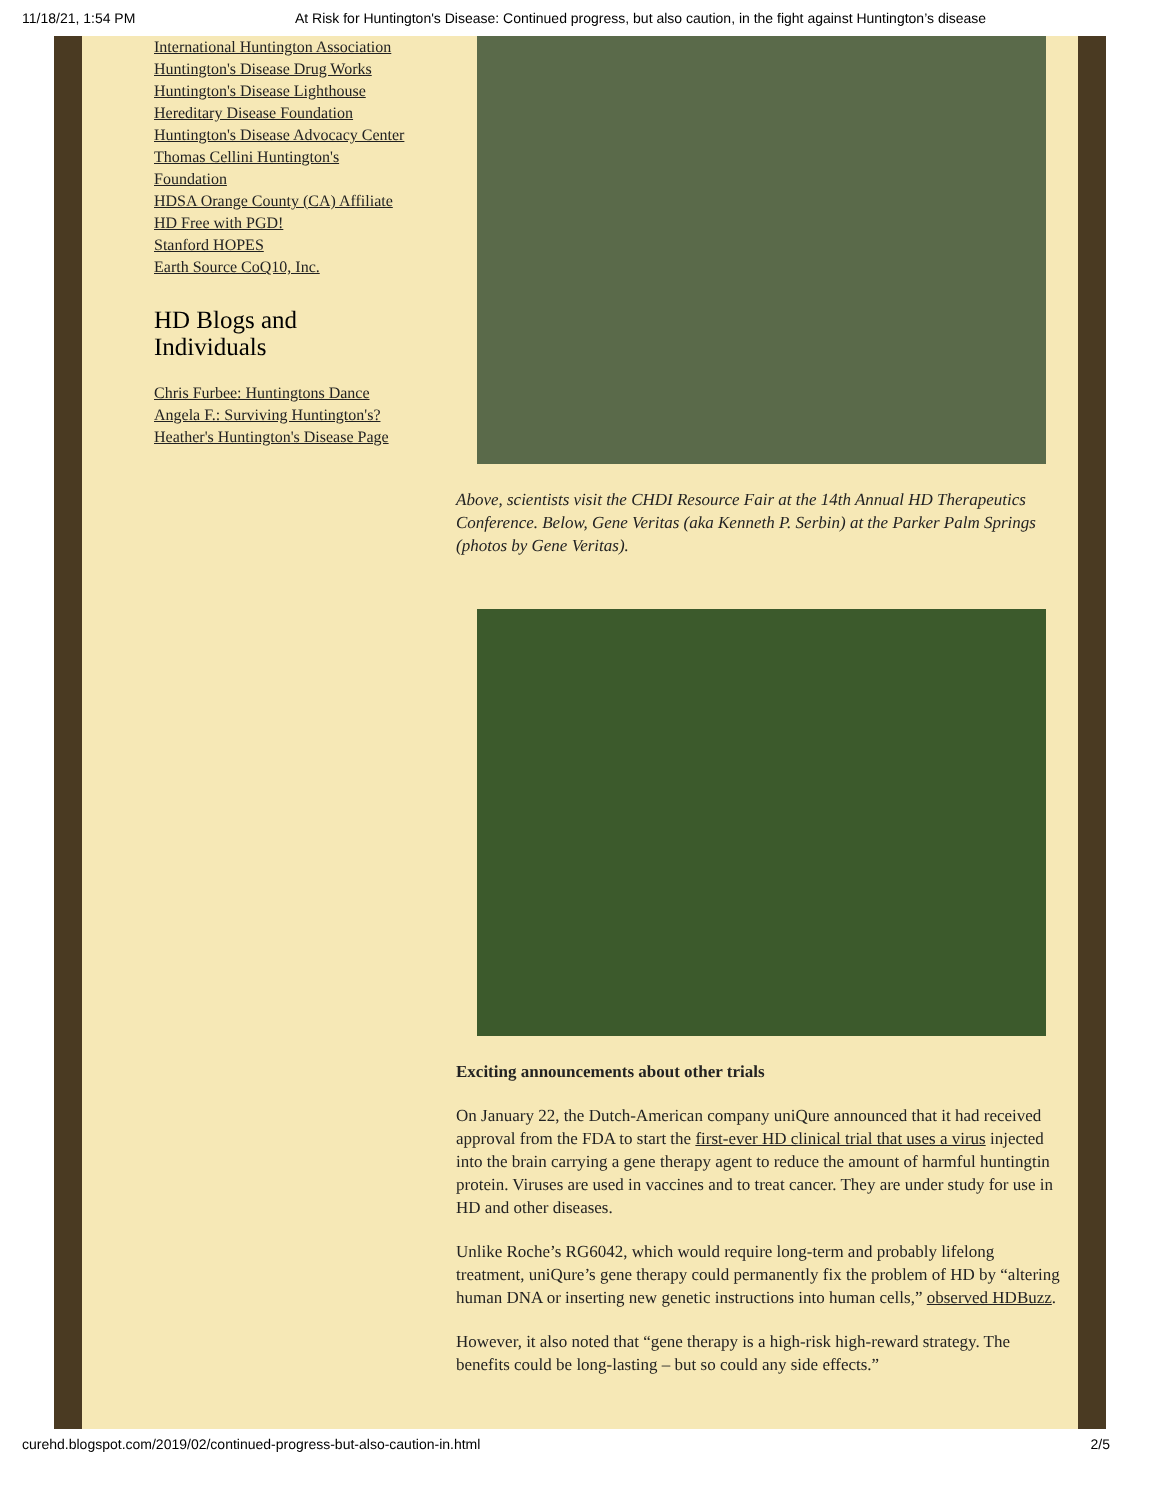11/18/21, 1:54 PM At Risk for Huntington's Disease: Continued progress, but also caution, in the fight against Huntington’s disease
International Huntington Association
Huntington's Disease Drug Works
Huntington's Disease Lighthouse
Hereditary Disease Foundation
Huntington's Disease Advocacy Center
Thomas Cellini Huntington's Foundation
HDSA Orange County (CA) Affiliate
HD Free with PGD!
Stanford HOPES
Earth Source CoQ10, Inc.
HD Blogs and Individuals
Chris Furbee: Huntingtons Dance
Angela F.: Surviving Huntington's?
Heather's Huntington's Disease Page
Above, scientists visit the CHDI Resource Fair at the 14th Annual HD Therapeutics Conference. Below, Gene Veritas (aka Kenneth P. Serbin) at the Parker Palm Springs (photos by Gene Veritas).
Exciting announcements about other trials
On January 22, the Dutch-American company uniQure announced that it had received approval from the FDA to start the first-ever HD clinical trial that uses a virus injected into the brain carrying a gene therapy agent to reduce the amount of harmful huntingtin protein. Viruses are used in vaccines and to treat cancer. They are under study for use in HD and other diseases.
Unlike Roche’s RG6042, which would require long-term and probably lifelong treatment, uniQure’s gene therapy could permanently fix the problem of HD by “altering human DNA or inserting new genetic instructions into human cells,” observed HDBuzz.
However, it also noted that “gene therapy is a high-risk high-reward strategy. The benefits could be long-lasting – but so could any side effects.”
curehd.blogspot.com/2019/02/continued-progress-but-also-caution-in.html 2/5